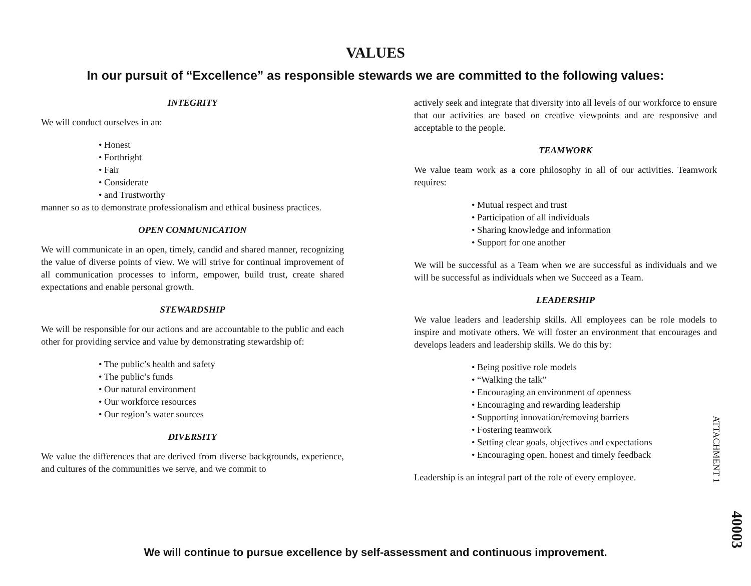VALUES
In our pursuit of “Excellence” as responsible stewards we are committed to the following values:
INTEGRITY
We will conduct ourselves in an:
• Honest
• Forthright
• Fair
• Considerate
• and Trustworthy
manner so as to demonstrate professionalism and ethical business practices.
OPEN COMMUNICATION
We will communicate in an open, timely, candid and shared manner, recognizing the value of diverse points of view. We will strive for continual improvement of all communication processes to inform, empower, build trust, create shared expectations and enable personal growth.
STEWARDSHIP
We will be responsible for our actions and are accountable to the public and each other for providing service and value by demonstrating stewardship of:
• The public’s health and safety
• The public’s funds
• Our natural environment
• Our workforce resources
• Our region’s water sources
DIVERSITY
We value the differences that are derived from diverse backgrounds, experience, and cultures of the communities we serve, and we commit to
actively seek and integrate that diversity into all levels of our workforce to ensure that our activities are based on creative viewpoints and are responsive and acceptable to the people.
TEAMWORK
We value team work as a core philosophy in all of our activities. Teamwork requires:
• Mutual respect and trust
• Participation of all individuals
• Sharing knowledge and information
• Support for one another
We will be successful as a Team when we are successful as individuals and we will be successful as individuals when we Succeed as a Team.
LEADERSHIP
We value leaders and leadership skills. All employees can be role models to inspire and motivate others. We will foster an environment that encourages and develops leaders and leadership skills. We do this by:
• Being positive role models
• “Walking the talk”
• Encouraging an environment of openness
• Encouraging and rewarding leadership
• Supporting innovation/removing barriers
• Fostering teamwork
• Setting clear goals, objectives and expectations
• Encouraging open, honest and timely feedback
Leadership is an integral part of the role of every employee.
ATTACHMENT 1
40003
We will continue to pursue excellence by self-assessment and continuous improvement.